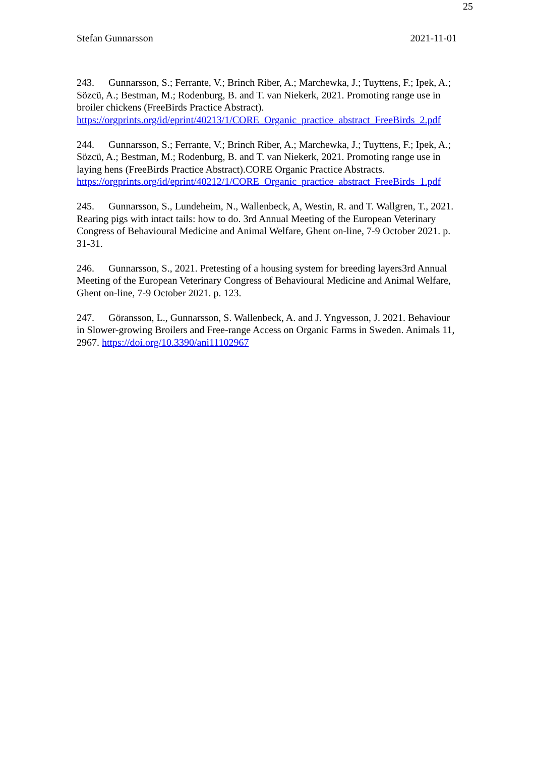25
Stefan Gunnarsson 2021-11-01
243. Gunnarsson, S.; Ferrante, V.; Brinch Riber, A.; Marchewka, J.; Tuyttens, F.; Ipek, A.; Sözcü, A.; Bestman, M.; Rodenburg, B. and T. van Niekerk, 2021. Promoting range use in broiler chickens (FreeBirds Practice Abstract).
https://orgprints.org/id/eprint/40213/1/CORE_Organic_practice_abstract_FreeBirds_2.pdf
244. Gunnarsson, S.; Ferrante, V.; Brinch Riber, A.; Marchewka, J.; Tuyttens, F.; Ipek, A.; Sözcü, A.; Bestman, M.; Rodenburg, B. and T. van Niekerk, 2021. Promoting range use in laying hens (FreeBirds Practice Abstract).CORE Organic Practice Abstracts.
https://orgprints.org/id/eprint/40212/1/CORE_Organic_practice_abstract_FreeBirds_1.pdf
245. Gunnarsson, S., Lundeheim, N., Wallenbeck, A, Westin, R. and T. Wallgren, T., 2021. Rearing pigs with intact tails: how to do. 3rd Annual Meeting of the European Veterinary Congress of Behavioural Medicine and Animal Welfare, Ghent on-line, 7-9 October 2021. p. 31-31.
246. Gunnarsson, S., 2021. Pretesting of a housing system for breeding layers3rd Annual Meeting of the European Veterinary Congress of Behavioural Medicine and Animal Welfare, Ghent on-line, 7-9 October 2021. p. 123.
247. Göransson, L., Gunnarsson, S. Wallenbeck, A. and J. Yngvesson, J. 2021. Behaviour in Slower-growing Broilers and Free-range Access on Organic Farms in Sweden. Animals 11, 2967. https://doi.org/10.3390/ani11102967